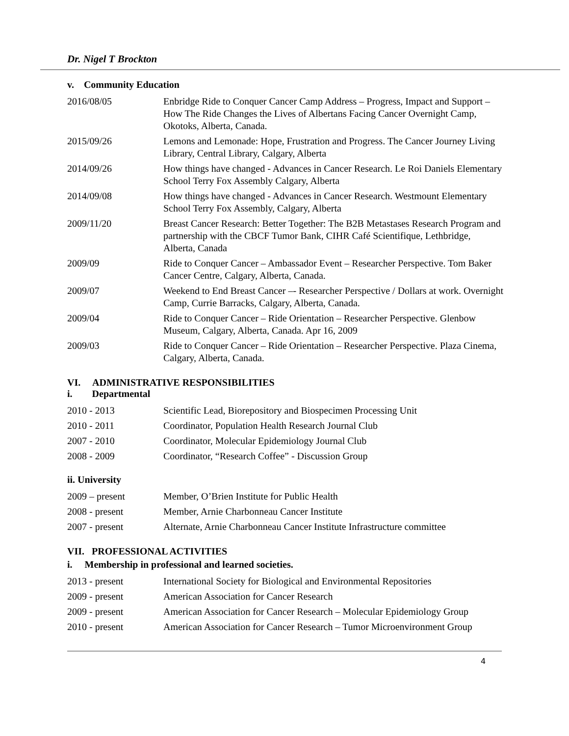Dr. Nigel T Brockton
v. Community Education
| 2016/08/05 | Enbridge Ride to Conquer Cancer Camp Address – Progress, Impact and Support – How The Ride Changes the Lives of Albertans Facing Cancer Overnight Camp, Okotoks, Alberta, Canada. |
| 2015/09/26 | Lemons and Lemonade: Hope, Frustration and Progress. The Cancer Journey Living Library, Central Library, Calgary, Alberta |
| 2014/09/26 | How things have changed - Advances in Cancer Research. Le Roi Daniels Elementary School Terry Fox Assembly Calgary, Alberta |
| 2014/09/08 | How things have changed - Advances in Cancer Research. Westmount Elementary School Terry Fox Assembly, Calgary, Alberta |
| 2009/11/20 | Breast Cancer Research: Better Together: The B2B Metastases Research Program and partnership with the CBCF Tumor Bank, CIHR Café Scientifique, Lethbridge, Alberta, Canada |
| 2009/09 | Ride to Conquer Cancer – Ambassador Event – Researcher Perspective. Tom Baker Cancer Centre, Calgary, Alberta, Canada. |
| 2009/07 | Weekend to End Breast Cancer –- Researcher Perspective / Dollars at work. Overnight Camp, Currie Barracks, Calgary, Alberta, Canada. |
| 2009/04 | Ride to Conquer Cancer – Ride Orientation – Researcher Perspective. Glenbow Museum, Calgary, Alberta, Canada. Apr 16, 2009 |
| 2009/03 | Ride to Conquer Cancer – Ride Orientation – Researcher Perspective. Plaza Cinema, Calgary, Alberta, Canada. |
VI. ADMINISTRATIVE RESPONSIBILITIES
i. Departmental
| 2010 - 2013 | Scientific Lead, Biorepository and Biospecimen Processing Unit |
| 2010 - 2011 | Coordinator, Population Health Research Journal Club |
| 2007 - 2010 | Coordinator, Molecular Epidemiology Journal Club |
| 2008 - 2009 | Coordinator, “Research Coffee” - Discussion Group |
ii. University
| 2009 – present | Member, O’Brien Institute for Public Health |
| 2008 - present | Member, Arnie Charbonneau Cancer Institute |
| 2007 - present | Alternate, Arnie Charbonneau Cancer Institute Infrastructure committee |
VII. PROFESSIONAL ACTIVITIES
i. Membership in professional and learned societies.
| 2013 - present | International Society for Biological and Environmental Repositories |
| 2009 - present | American Association for Cancer Research |
| 2009 - present | American Association for Cancer Research – Molecular Epidemiology Group |
| 2010 - present | American Association for Cancer Research – Tumor Microenvironment Group |
4